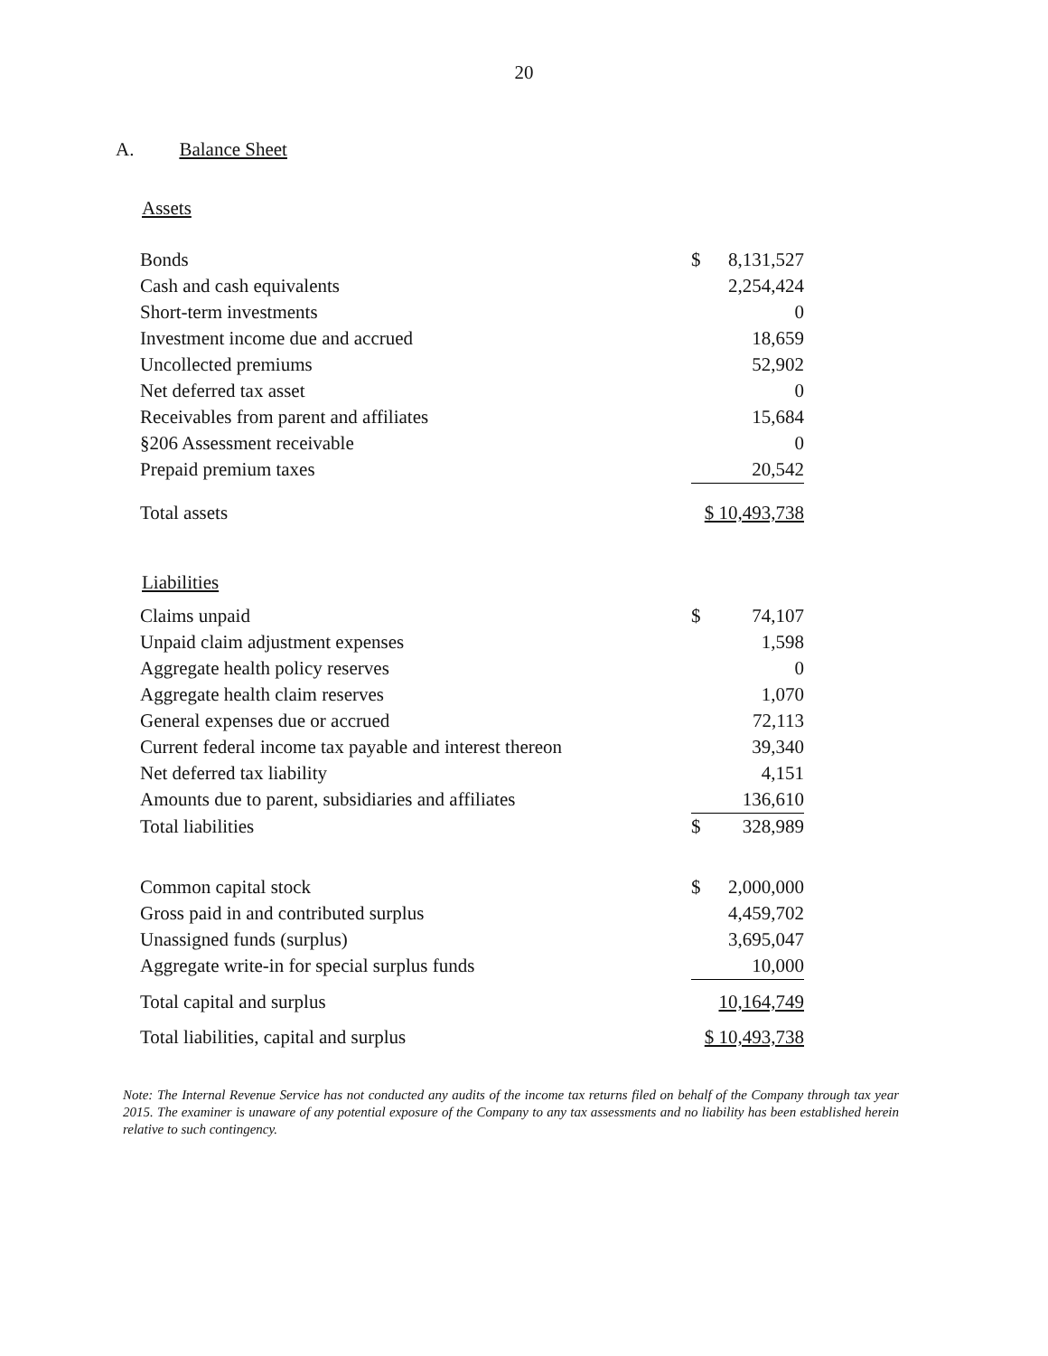20
A. Balance Sheet
Assets
| Bonds | $ | 8,131,527 |
| Cash and cash equivalents | | 2,254,424 |
| Short-term investments | | 0 |
| Investment income due and accrued | | 18,659 |
| Uncollected premiums | | 52,902 |
| Net deferred tax asset | | 0 |
| Receivables from parent and affiliates | | 15,684 |
| §206 Assessment receivable | | 0 |
| Prepaid premium taxes | | 20,542 |
| Total assets | $ 10,493,738 | |
Liabilities
| Claims unpaid | $ | 74,107 |
| Unpaid claim adjustment expenses | | 1,598 |
| Aggregate health policy reserves | | 0 |
| Aggregate health claim reserves | | 1,070 |
| General expenses due or accrued | | 72,113 |
| Current federal income tax payable and interest thereon | | 39,340 |
| Net deferred tax liability | | 4,151 |
| Amounts due to parent, subsidiaries and affiliates | | 136,610 |
| Total liabilities | $ | 328,989 |
| Common capital stock | $ | 2,000,000 |
| Gross paid in and contributed surplus | | 4,459,702 |
| Unassigned funds (surplus) | | 3,695,047 |
| Aggregate write-in for special surplus funds | | 10,000 |
| Total capital and surplus | 10,164,749 | |
| Total liabilities, capital and surplus | $ 10,493,738 | |
Note: The Internal Revenue Service has not conducted any audits of the income tax returns filed on behalf of the Company through tax year 2015. The examiner is unaware of any potential exposure of the Company to any tax assessments and no liability has been established herein relative to such contingency.